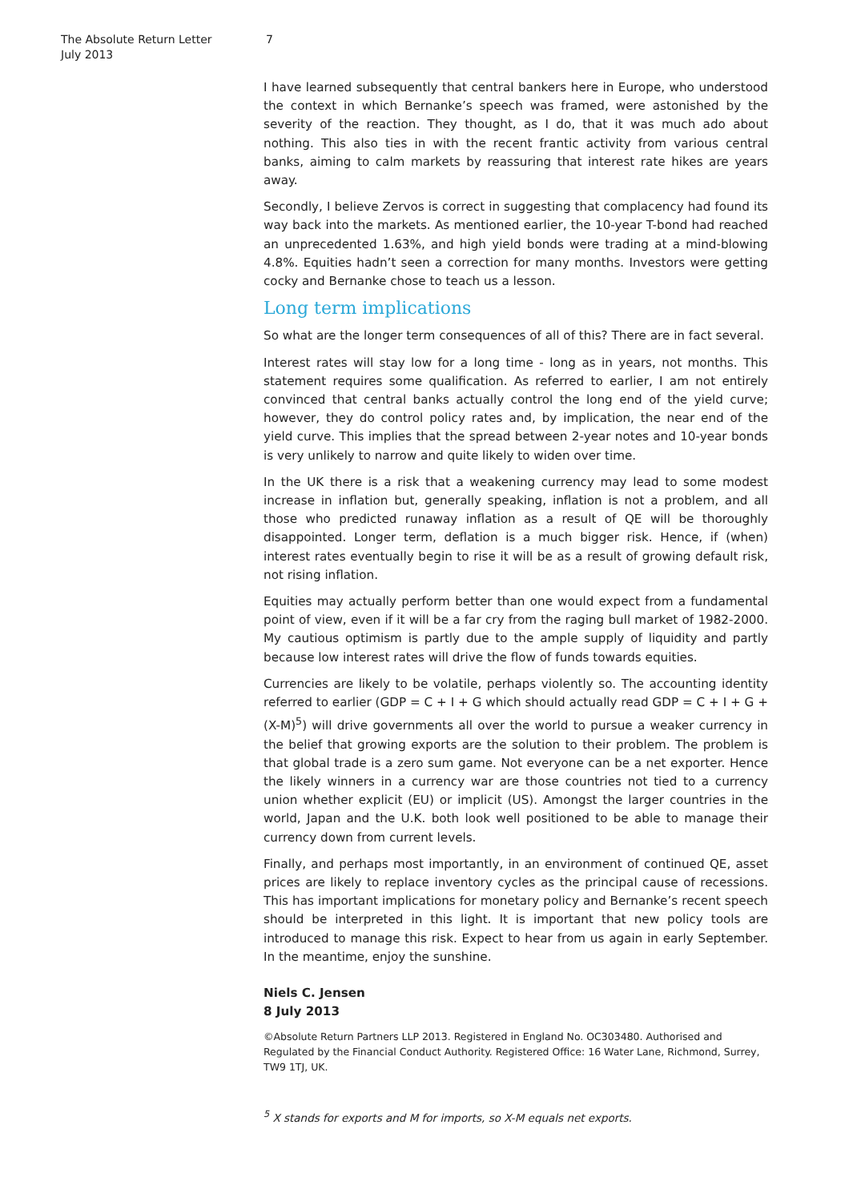The Absolute Return Letter
July 2013
7
I have learned subsequently that central bankers here in Europe, who understood the context in which Bernanke’s speech was framed, were astonished by the severity of the reaction. They thought, as I do, that it was much ado about nothing. This also ties in with the recent frantic activity from various central banks, aiming to calm markets by reassuring that interest rate hikes are years away.
Secondly, I believe Zervos is correct in suggesting that complacency had found its way back into the markets. As mentioned earlier, the 10-year T-bond had reached an unprecedented 1.63%, and high yield bonds were trading at a mind-blowing 4.8%. Equities hadn’t seen a correction for many months. Investors were getting cocky and Bernanke chose to teach us a lesson.
Long term implications
So what are the longer term consequences of all of this? There are in fact several.
Interest rates will stay low for a long time - long as in years, not months. This statement requires some qualification. As referred to earlier, I am not entirely convinced that central banks actually control the long end of the yield curve; however, they do control policy rates and, by implication, the near end of the yield curve. This implies that the spread between 2-year notes and 10-year bonds is very unlikely to narrow and quite likely to widen over time.
In the UK there is a risk that a weakening currency may lead to some modest increase in inflation but, generally speaking, inflation is not a problem, and all those who predicted runaway inflation as a result of QE will be thoroughly disappointed. Longer term, deflation is a much bigger risk. Hence, if (when) interest rates eventually begin to rise it will be as a result of growing default risk, not rising inflation.
Equities may actually perform better than one would expect from a fundamental point of view, even if it will be a far cry from the raging bull market of 1982-2000. My cautious optimism is partly due to the ample supply of liquidity and partly because low interest rates will drive the flow of funds towards equities.
Currencies are likely to be volatile, perhaps violently so. The accounting identity referred to earlier (GDP = C + I + G which should actually read GDP = C + I + G + (X-M)<sup>5</sup>) will drive governments all over the world to pursue a weaker currency in the belief that growing exports are the solution to their problem. The problem is that global trade is a zero sum game. Not everyone can be a net exporter. Hence the likely winners in a currency war are those countries not tied to a currency union whether explicit (EU) or implicit (US). Amongst the larger countries in the world, Japan and the U.K. both look well positioned to be able to manage their currency down from current levels.
Finally, and perhaps most importantly, in an environment of continued QE, asset prices are likely to replace inventory cycles as the principal cause of recessions. This has important implications for monetary policy and Bernanke’s recent speech should be interpreted in this light. It is important that new policy tools are introduced to manage this risk. Expect to hear from us again in early September. In the meantime, enjoy the sunshine.
Niels C. Jensen
8 July 2013
©Absolute Return Partners LLP 2013. Registered in England No. OC303480. Authorised and Regulated by the Financial Conduct Authority. Registered Office: 16 Water Lane, Richmond, Surrey, TW9 1TJ, UK.
<sup>5</sup> X stands for exports and M for imports, so X-M equals net exports.